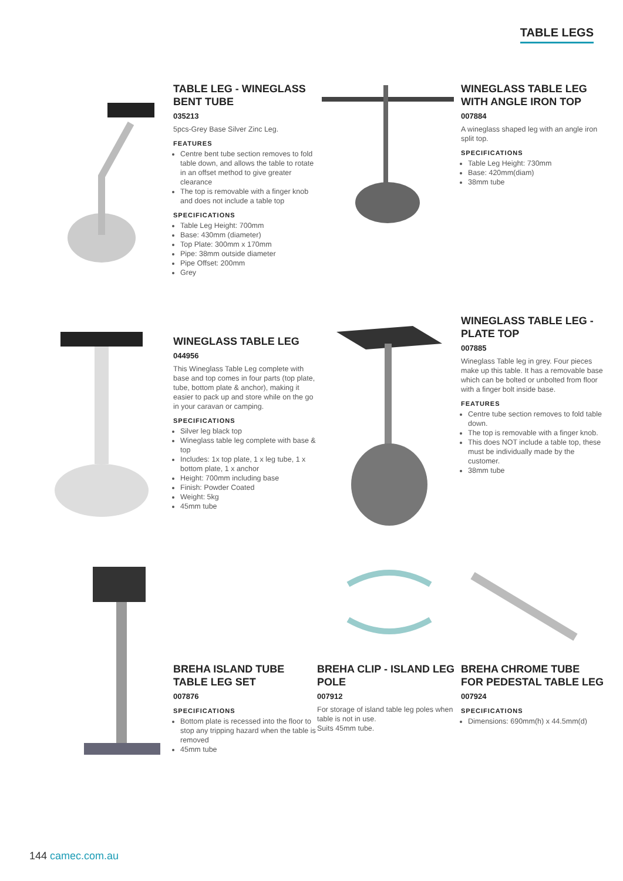TABLE LEGS
TABLE LEG - WINEGLASS BENT TUBE
035213
5pcs-Grey Base Silver Zinc Leg.
FEATURES
Centre bent tube section removes to fold table down, and allows the table to rotate in an offset method to give greater clearance
The top is removable with a finger knob and does not include a table top
SPECIFICATIONS
Table Leg Height: 700mm
Base: 430mm (diameter)
Top Plate: 300mm x 170mm
Pipe: 38mm outside diameter
Pipe Offset: 200mm
Grey
WINEGLASS TABLE LEG WITH ANGLE IRON TOP
007884
A wineglass shaped leg with an angle iron split top.
SPECIFICATIONS
Table Leg Height: 730mm
Base: 420mm(diam)
38mm tube
WINEGLASS TABLE LEG
044956
This Wineglass Table Leg complete with base and top comes in four parts (top plate, tube, bottom plate & anchor), making it easier to pack up and store while on the go in your caravan or camping.
SPECIFICATIONS
Silver leg black top
Wineglass table leg complete with base & top
Includes: 1x top plate, 1 x leg tube, 1 x bottom plate, 1 x anchor
Height: 700mm including base
Finish: Powder Coated
Weight: 5kg
45mm tube
WINEGLASS TABLE LEG - PLATE TOP
007885
Wineglass Table leg in grey. Four pieces make up this table. It has a removable base which can be bolted or unbolted from floor with a finger bolt inside base.
FEATURES
Centre tube section removes to fold table down.
The top is removable with a finger knob.
This does NOT include a table top, these must be individually made by the customer.
38mm tube
BREHA ISLAND TUBE TABLE LEG SET
007876
SPECIFICATIONS
Bottom plate is recessed into the floor to stop any tripping hazard when the table is removed
45mm tube
BREHA CLIP - ISLAND LEG POLE
007912
For storage of island table leg poles when table is not in use.
Suits 45mm tube.
BREHA CHROME TUBE FOR PEDESTAL TABLE LEG
007924
SPECIFICATIONS
Dimensions: 690mm(h) x 44.5mm(d)
144 camec.com.au